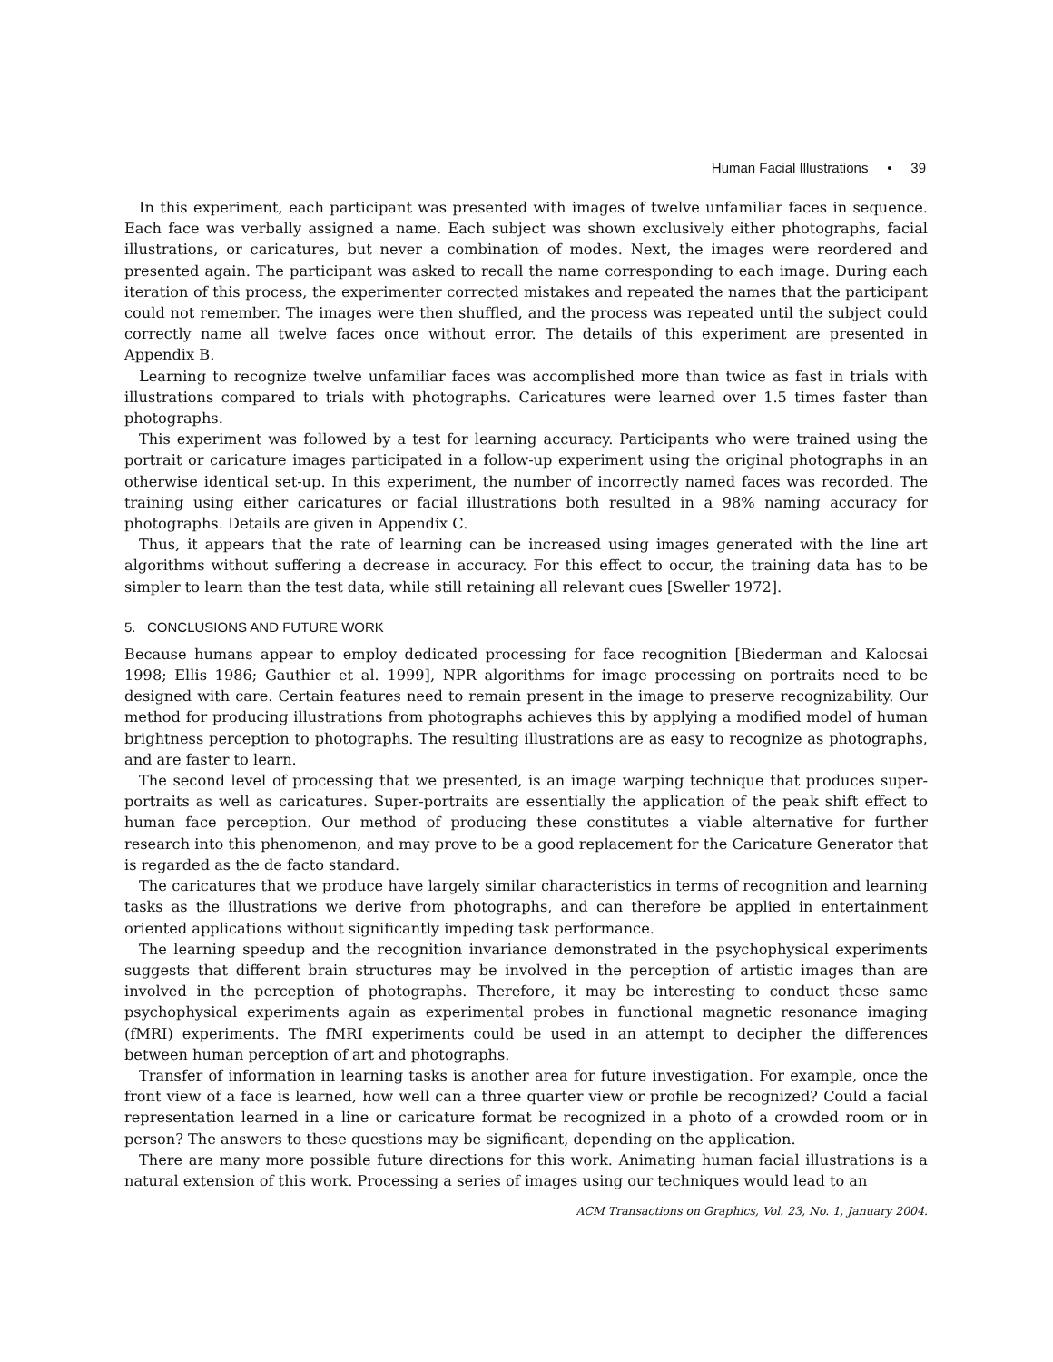Human Facial Illustrations • 39
In this experiment, each participant was presented with images of twelve unfamiliar faces in sequence. Each face was verbally assigned a name. Each subject was shown exclusively either photographs, facial illustrations, or caricatures, but never a combination of modes. Next, the images were reordered and presented again. The participant was asked to recall the name corresponding to each image. During each iteration of this process, the experimenter corrected mistakes and repeated the names that the participant could not remember. The images were then shuffled, and the process was repeated until the subject could correctly name all twelve faces once without error. The details of this experiment are presented in Appendix B.
Learning to recognize twelve unfamiliar faces was accomplished more than twice as fast in trials with illustrations compared to trials with photographs. Caricatures were learned over 1.5 times faster than photographs.
This experiment was followed by a test for learning accuracy. Participants who were trained using the portrait or caricature images participated in a follow-up experiment using the original photographs in an otherwise identical set-up. In this experiment, the number of incorrectly named faces was recorded. The training using either caricatures or facial illustrations both resulted in a 98% naming accuracy for photographs. Details are given in Appendix C.
Thus, it appears that the rate of learning can be increased using images generated with the line art algorithms without suffering a decrease in accuracy. For this effect to occur, the training data has to be simpler to learn than the test data, while still retaining all relevant cues [Sweller 1972].
5. CONCLUSIONS AND FUTURE WORK
Because humans appear to employ dedicated processing for face recognition [Biederman and Kalocsai 1998; Ellis 1986; Gauthier et al. 1999], NPR algorithms for image processing on portraits need to be designed with care. Certain features need to remain present in the image to preserve recognizability. Our method for producing illustrations from photographs achieves this by applying a modified model of human brightness perception to photographs. The resulting illustrations are as easy to recognize as photographs, and are faster to learn.
The second level of processing that we presented, is an image warping technique that produces super-portraits as well as caricatures. Super-portraits are essentially the application of the peak shift effect to human face perception. Our method of producing these constitutes a viable alternative for further research into this phenomenon, and may prove to be a good replacement for the Caricature Generator that is regarded as the de facto standard.
The caricatures that we produce have largely similar characteristics in terms of recognition and learning tasks as the illustrations we derive from photographs, and can therefore be applied in entertainment oriented applications without significantly impeding task performance.
The learning speedup and the recognition invariance demonstrated in the psychophysical experiments suggests that different brain structures may be involved in the perception of artistic images than are involved in the perception of photographs. Therefore, it may be interesting to conduct these same psychophysical experiments again as experimental probes in functional magnetic resonance imaging (fMRI) experiments. The fMRI experiments could be used in an attempt to decipher the differences between human perception of art and photographs.
Transfer of information in learning tasks is another area for future investigation. For example, once the front view of a face is learned, how well can a three quarter view or profile be recognized? Could a facial representation learned in a line or caricature format be recognized in a photo of a crowded room or in person? The answers to these questions may be significant, depending on the application.
There are many more possible future directions for this work. Animating human facial illustrations is a natural extension of this work. Processing a series of images using our techniques would lead to an
ACM Transactions on Graphics, Vol. 23, No. 1, January 2004.